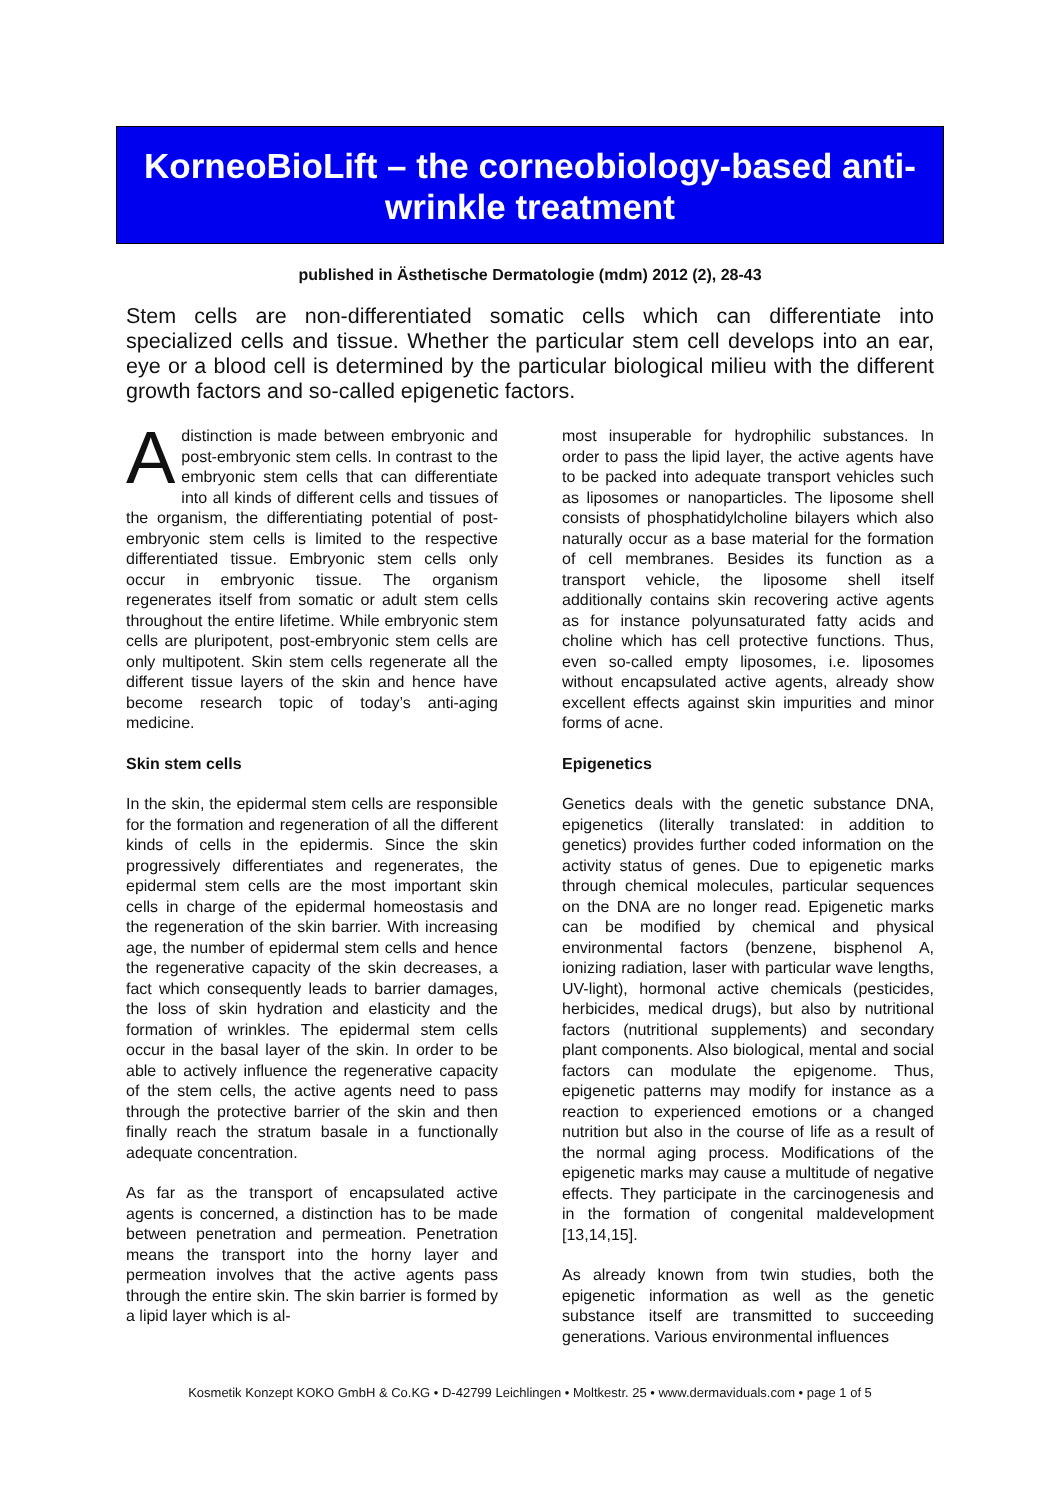KorneoBioLift – the corneobiology-based anti-
wrinkle treatment
published in Ästhetische Dermatologie (mdm) 2012 (2), 28-43
Stem cells are non-differentiated somatic cells which can differentiate into specialized cells and tissue. Whether the particular stem cell develops into an ear, eye or a blood cell is determined by the particular biological milieu with the different growth factors and so-called epigenetic factors.
A distinction is made between embryonic and post-embryonic stem cells. In contrast to the embryonic stem cells that can differentiate into all kinds of different cells and tissues of the organism, the differentiating potential of post-embryonic stem cells is limited to the respective differentiated tissue. Embryonic stem cells only occur in embryonic tissue. The organism regenerates itself from somatic or adult stem cells throughout the entire lifetime. While embryonic stem cells are pluripotent, post-embryonic stem cells are only multipotent. Skin stem cells regenerate all the different tissue layers of the skin and hence have become research topic of today’s anti-aging medicine.
Skin stem cells
In the skin, the epidermal stem cells are responsible for the formation and regeneration of all the different kinds of cells in the epidermis. Since the skin progressively differentiates and regenerates, the epidermal stem cells are the most important skin cells in charge of the epidermal homeostasis and the regeneration of the skin barrier. With increasing age, the number of epidermal stem cells and hence the regenerative capacity of the skin decreases, a fact which consequently leads to barrier damages, the loss of skin hydration and elasticity and the formation of wrinkles. The epidermal stem cells occur in the basal layer of the skin. In order to be able to actively influence the regenerative capacity of the stem cells, the active agents need to pass through the protective barrier of the skin and then finally reach the stratum basale in a functionally adequate concentration.
As far as the transport of encapsulated active agents is concerned, a distinction has to be made between penetration and permeation. Penetration means the transport into the horny layer and permeation involves that the active agents pass through the entire skin. The skin barrier is formed by a lipid layer which is al-
most insuperable for hydrophilic substances. In order to pass the lipid layer, the active agents have to be packed into adequate transport vehicles such as liposomes or nanoparticles. The liposome shell consists of phosphatidylcholine bilayers which also naturally occur as a base material for the formation of cell membranes. Besides its function as a transport vehicle, the liposome shell itself additionally contains skin recovering active agents as for instance polyunsaturated fatty acids and choline which has cell protective functions. Thus, even so-called empty liposomes, i.e. liposomes without encapsulated active agents, already show excellent effects against skin impurities and minor forms of acne.
Epigenetics
Genetics deals with the genetic substance DNA, epigenetics (literally translated: in addition to genetics) provides further coded information on the activity status of genes. Due to epigenetic marks through chemical molecules, particular sequences on the DNA are no longer read. Epigenetic marks can be modified by chemical and physical environmental factors (benzene, bisphenol A, ionizing radiation, laser with particular wave lengths, UV-light), hormonal active chemicals (pesticides, herbicides, medical drugs), but also by nutritional factors (nutritional supplements) and secondary plant components. Also biological, mental and social factors can modulate the epigenome. Thus, epigenetic patterns may modify for instance as a reaction to experienced emotions or a changed nutrition but also in the course of life as a result of the normal aging process. Modifications of the epigenetic marks may cause a multitude of negative effects. They participate in the carcinogenesis and in the formation of congenital maldevelopment [13,14,15].
As already known from twin studies, both the epigenetic information as well as the genetic substance itself are transmitted to succeeding generations. Various environmental influences
Kosmetik Konzept KOKO GmbH & Co.KG • D-42799 Leichlingen • Moltkestr. 25 • www.dermaviduals.com • page 1 of 5